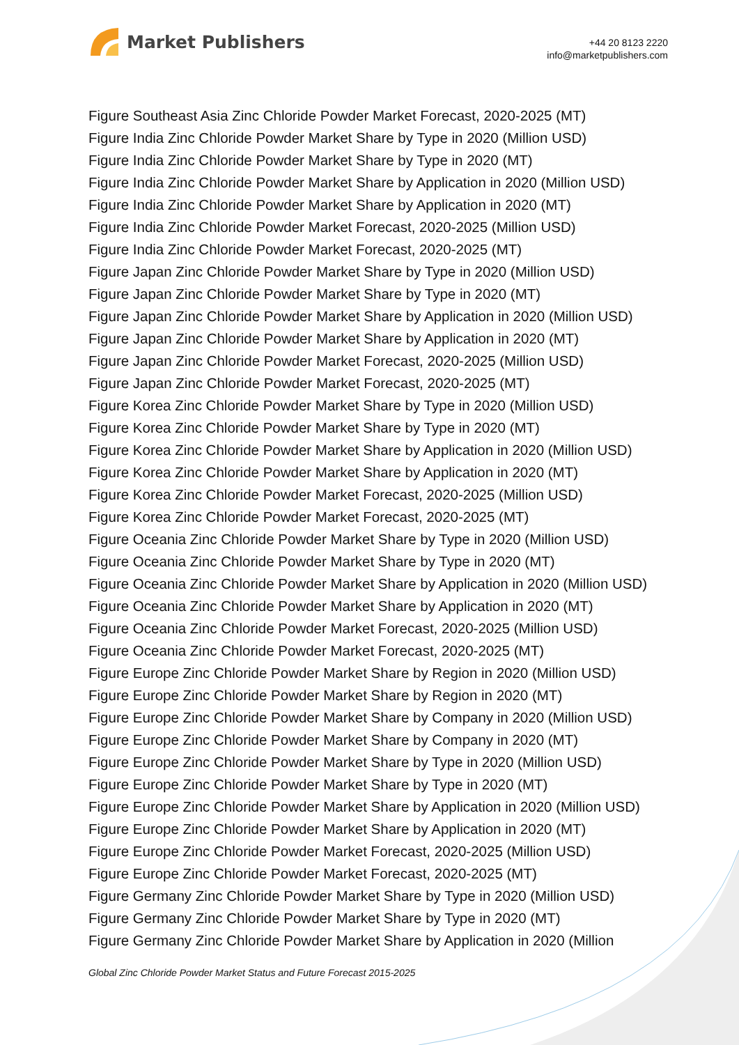Market Publishers
+44 20 8123 2220
info@marketpublishers.com
Figure Southeast Asia Zinc Chloride Powder Market Forecast, 2020-2025 (MT)
Figure India Zinc Chloride Powder Market Share by Type in 2020 (Million USD)
Figure India Zinc Chloride Powder Market Share by Type in 2020 (MT)
Figure India Zinc Chloride Powder Market Share by Application in 2020 (Million USD)
Figure India Zinc Chloride Powder Market Share by Application in 2020 (MT)
Figure India Zinc Chloride Powder Market Forecast, 2020-2025 (Million USD)
Figure India Zinc Chloride Powder Market Forecast, 2020-2025 (MT)
Figure Japan Zinc Chloride Powder Market Share by Type in 2020 (Million USD)
Figure Japan Zinc Chloride Powder Market Share by Type in 2020 (MT)
Figure Japan Zinc Chloride Powder Market Share by Application in 2020 (Million USD)
Figure Japan Zinc Chloride Powder Market Share by Application in 2020 (MT)
Figure Japan Zinc Chloride Powder Market Forecast, 2020-2025 (Million USD)
Figure Japan Zinc Chloride Powder Market Forecast, 2020-2025 (MT)
Figure Korea Zinc Chloride Powder Market Share by Type in 2020 (Million USD)
Figure Korea Zinc Chloride Powder Market Share by Type in 2020 (MT)
Figure Korea Zinc Chloride Powder Market Share by Application in 2020 (Million USD)
Figure Korea Zinc Chloride Powder Market Share by Application in 2020 (MT)
Figure Korea Zinc Chloride Powder Market Forecast, 2020-2025 (Million USD)
Figure Korea Zinc Chloride Powder Market Forecast, 2020-2025 (MT)
Figure Oceania Zinc Chloride Powder Market Share by Type in 2020 (Million USD)
Figure Oceania Zinc Chloride Powder Market Share by Type in 2020 (MT)
Figure Oceania Zinc Chloride Powder Market Share by Application in 2020 (Million USD)
Figure Oceania Zinc Chloride Powder Market Share by Application in 2020 (MT)
Figure Oceania Zinc Chloride Powder Market Forecast, 2020-2025 (Million USD)
Figure Oceania Zinc Chloride Powder Market Forecast, 2020-2025 (MT)
Figure Europe Zinc Chloride Powder Market Share by Region in 2020 (Million USD)
Figure Europe Zinc Chloride Powder Market Share by Region in 2020 (MT)
Figure Europe Zinc Chloride Powder Market Share by Company in 2020 (Million USD)
Figure Europe Zinc Chloride Powder Market Share by Company in 2020 (MT)
Figure Europe Zinc Chloride Powder Market Share by Type in 2020 (Million USD)
Figure Europe Zinc Chloride Powder Market Share by Type in 2020 (MT)
Figure Europe Zinc Chloride Powder Market Share by Application in 2020 (Million USD)
Figure Europe Zinc Chloride Powder Market Share by Application in 2020 (MT)
Figure Europe Zinc Chloride Powder Market Forecast, 2020-2025 (Million USD)
Figure Europe Zinc Chloride Powder Market Forecast, 2020-2025 (MT)
Figure Germany Zinc Chloride Powder Market Share by Type in 2020 (Million USD)
Figure Germany Zinc Chloride Powder Market Share by Type in 2020 (MT)
Figure Germany Zinc Chloride Powder Market Share by Application in 2020 (Million
Global Zinc Chloride Powder Market Status and Future Forecast 2015-2025